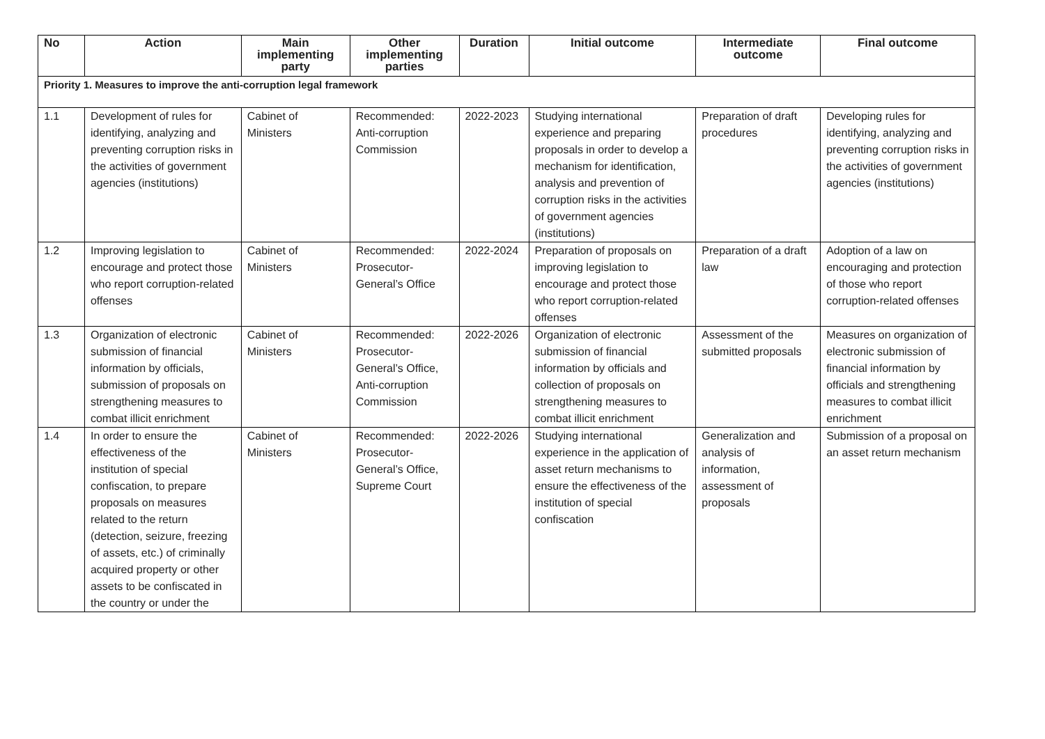| No | Action | Main implementing party | Other implementing parties | Duration | Initial outcome | Intermediate outcome | Final outcome |
| --- | --- | --- | --- | --- | --- | --- | --- |
| Priority 1. Measures to improve the anti-corruption legal framework | | | | | | | |
| 1.1 | Development of rules for identifying, analyzing and preventing corruption risks in the activities of government agencies (institutions) | Cabinet of Ministers | Recommended: Anti-corruption Commission | 2022-2023 | Studying international experience and preparing proposals in order to develop a mechanism for identification, analysis and prevention of corruption risks in the activities of government agencies (institutions) | Preparation of draft procedures | Developing rules for identifying, analyzing and preventing corruption risks in the activities of government agencies (institutions) |
| 1.2 | Improving legislation to encourage and protect those who report corruption-related offenses | Cabinet of Ministers | Recommended: Prosecutor-General’s Office | 2022-2024 | Preparation of proposals on improving legislation to encourage and protect those who report corruption-related offenses | Preparation of a draft law | Adoption of a law on encouraging and protection of those who report corruption-related offenses |
| 1.3 | Organization of electronic submission of financial information by officials, submission of proposals on strengthening measures to combat illicit enrichment | Cabinet of Ministers | Recommended: Prosecutor-General’s Office, Anti-corruption Commission | 2022-2026 | Organization of electronic submission of financial information by officials and collection of proposals on strengthening measures to combat illicit enrichment | Assessment of the submitted proposals | Measures on organization of electronic submission of financial information by officials and strengthening measures to combat illicit enrichment |
| 1.4 | In order to ensure the effectiveness of the institution of special confiscation, to prepare proposals on measures related to the return (detection, seizure, freezing of assets, etc.) of criminally acquired property or other assets to be confiscated in the country or under the | Cabinet of Ministers | Recommended: Prosecutor-General’s Office, Supreme Court | 2022-2026 | Studying international experience in the application of asset return mechanisms to ensure the effectiveness of the institution of special confiscation | Generalization and analysis of information, assessment of proposals | Submission of a proposal on an asset return mechanism |